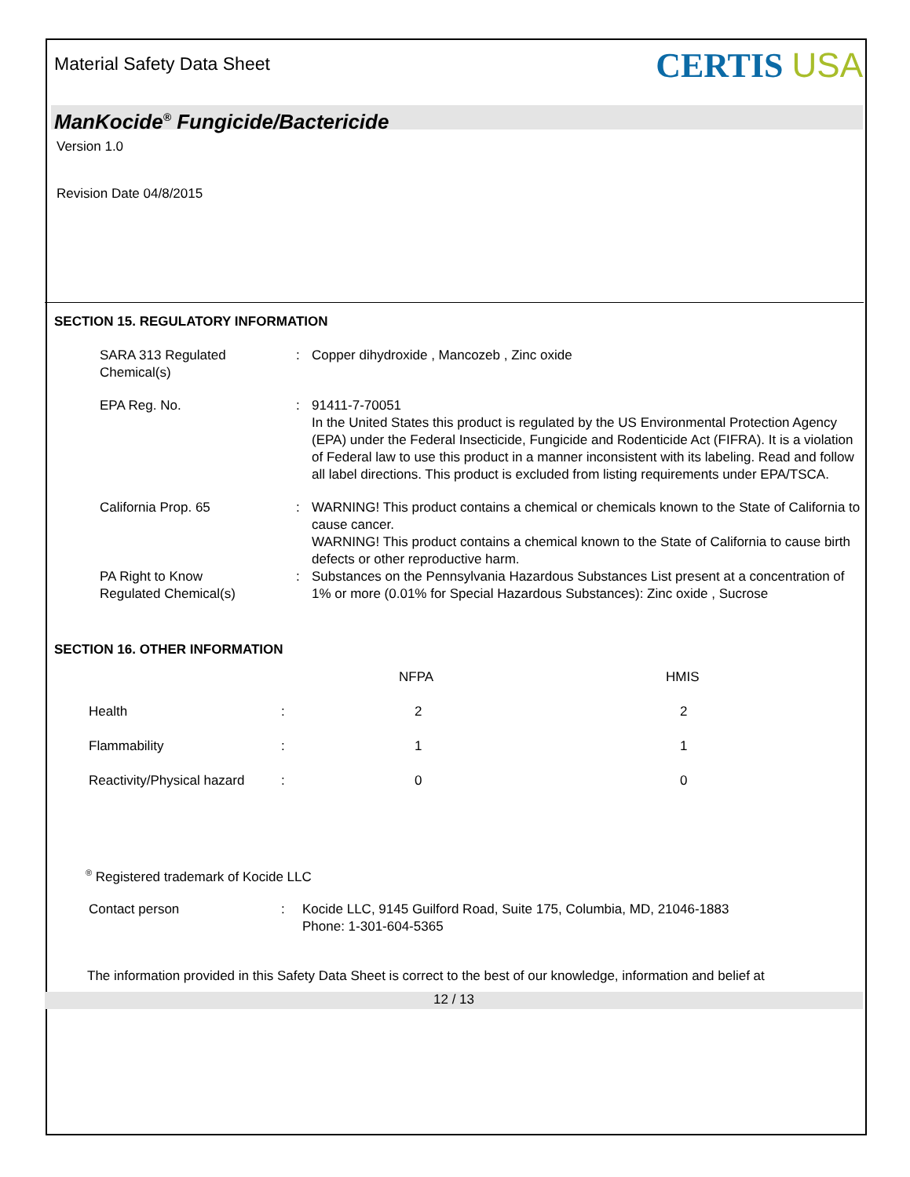Material Safety Data Sheet
CERTIS USA
ManKocide<sup>®</sup> Fungicide/Bactericide
Version 1.0
Revision Date 04/8/2015
SECTION 15. REGULATORY INFORMATION
| SARA 313 Regulated Chemical(s) | : | Copper dihydroxide , Mancozeb , Zinc oxide |
| EPA Reg. No. | : | 91411-7-70051 In the United States this product is regulated by the US Environmental Protection Agency (EPA) under the Federal Insecticide, Fungicide and Rodenticide Act (FIFRA). It is a violation of Federal law to use this product in a manner inconsistent with its labeling. Read and follow all label directions. This product is excluded from listing requirements under EPA/TSCA. |
| California Prop. 65 | : | WARNING! This product contains a chemical or chemicals known to the State of California to cause cancer. WARNING! This product contains a chemical known to the State of California to cause birth defects or other reproductive harm. |
| PA Right to Know Regulated Chemical(s) | : | Substances on the Pennsylvania Hazardous Substances List present at a concentration of 1% or more (0.01% for Special Hazardous Substances): Zinc oxide , Sucrose |
SECTION 16. OTHER INFORMATION
| | | NFPA | HMIS |
| Health | : | 2 | 2 |
| Flammability | : | 1 | 1 |
| Reactivity/Physical hazard | : | 0 | 0 |
<sup>®</sup> Registered trademark of Kocide LLC
| Contact person | : | Kocide LLC, 9145 Guilford Road, Suite 175, Columbia, MD, 21046-1883 Phone: 1-301-604-5365 |
The information provided in this Safety Data Sheet is correct to the best of our knowledge, information and belief at
12 / 13